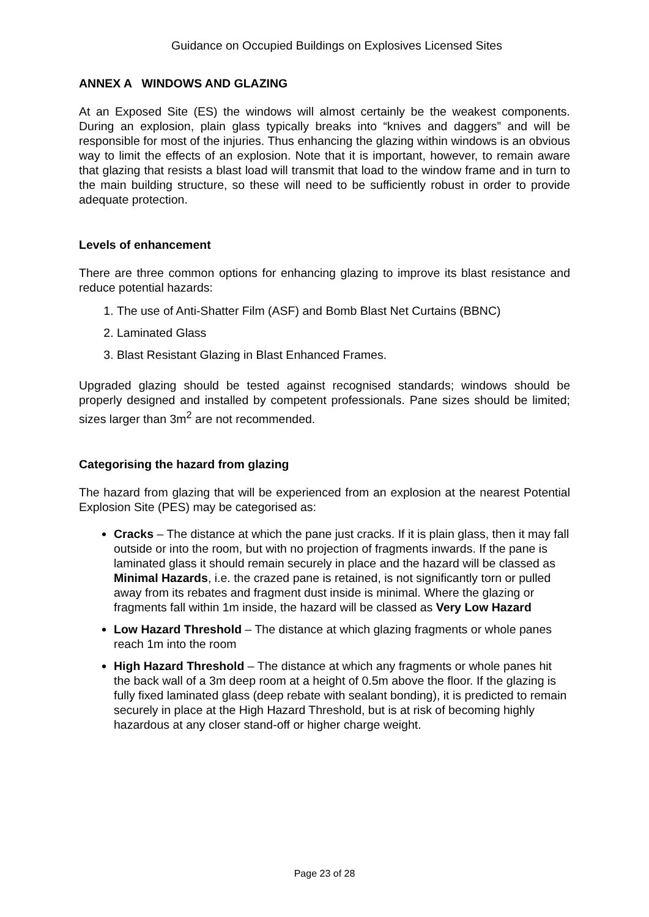Guidance on Occupied Buildings on Explosives Licensed Sites
ANNEX A WINDOWS AND GLAZING
At an Exposed Site (ES) the windows will almost certainly be the weakest components. During an explosion, plain glass typically breaks into “knives and daggers” and will be responsible for most of the injuries. Thus enhancing the glazing within windows is an obvious way to limit the effects of an explosion. Note that it is important, however, to remain aware that glazing that resists a blast load will transmit that load to the window frame and in turn to the main building structure, so these will need to be sufficiently robust in order to provide adequate protection.
Levels of enhancement
There are three common options for enhancing glazing to improve its blast resistance and reduce potential hazards:
1. The use of Anti-Shatter Film (ASF) and Bomb Blast Net Curtains (BBNC)
2. Laminated Glass
3. Blast Resistant Glazing in Blast Enhanced Frames.
Upgraded glazing should be tested against recognised standards; windows should be properly designed and installed by competent professionals. Pane sizes should be limited; sizes larger than 3m<sup>2</sup> are not recommended.
Categorising the hazard from glazing
The hazard from glazing that will be experienced from an explosion at the nearest Potential Explosion Site (PES) may be categorised as:
Cracks – The distance at which the pane just cracks. If it is plain glass, then it may fall outside or into the room, but with no projection of fragments inwards. If the pane is laminated glass it should remain securely in place and the hazard will be classed as Minimal Hazards, i.e. the crazed pane is retained, is not significantly torn or pulled away from its rebates and fragment dust inside is minimal. Where the glazing or fragments fall within 1m inside, the hazard will be classed as Very Low Hazard
Low Hazard Threshold – The distance at which glazing fragments or whole panes reach 1m into the room
High Hazard Threshold – The distance at which any fragments or whole panes hit the back wall of a 3m deep room at a height of 0.5m above the floor. If the glazing is fully fixed laminated glass (deep rebate with sealant bonding), it is predicted to remain securely in place at the High Hazard Threshold, but is at risk of becoming highly hazardous at any closer stand-off or higher charge weight.
Page 23 of 28